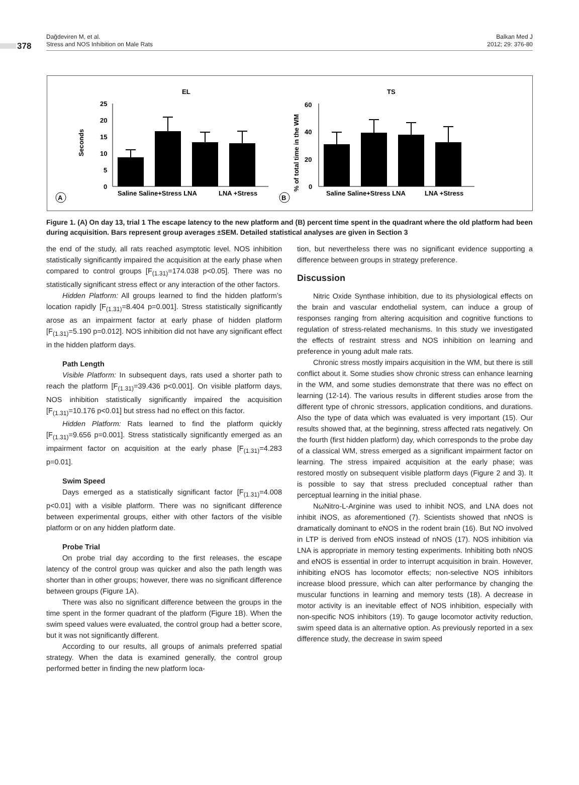378
Dağdeviren M, et al.
Stress and NOS Inhibition on Male Rats
Balkan Med J
2012; 29: 376-80
EL
TS
Seconds
% of total time in the WM
25
20
15
10
5
0
Saline Saline+Stress LNA
LNA +Stress
A
60
40
20
0
Saline Saline+Stress LNA
LNA +Stress
B
Figure 1. (A) On day 13, trial 1 The escape latency to the new platform and (B) percent time spent in the quadrant where the old platform had been during acquisition. Bars represent group averages ±SEM. Detailed statistical analyses are given in Section 3
the end of the study, all rats reached asymptotic level. NOS inhibition statistically significantly impaired the acquisition at the early phase when compared to control groups [F<sub>(1.31)</sub>=174.038 p<0.05]. There was no statistically significant stress effect or any interaction of the other factors.
Hidden Platform: All groups learned to find the hidden platform’s location rapidly [F<sub>(1.31)</sub>=8.404 p=0.001]. Stress statistically significantly arose as an impairment factor at early phase of hidden platform [F<sub>(1.31)</sub>=5.190 p=0.012]. NOS inhibition did not have any significant effect in the hidden platform days.
Path Length
Visible Platform: In subsequent days, rats used a shorter path to reach the platform [F<sub>(1.31)</sub>=39.436 p<0.001]. On visible platform days, NOS inhibition statistically significantly impaired the acquisition [F<sub>(1.31)</sub>=10.176 p<0.01] but stress had no effect on this factor.
Hidden Platform: Rats learned to find the platform quickly [F<sub>(1.31)</sub>=9.656 p=0.001]. Stress statistically significantly emerged as an impairment factor on acquisition at the early phase [F<sub>(1.31)</sub>=4.283 p=0.01].
Swim Speed
Days emerged as a statistically significant factor [F<sub>(1.31)</sub>=4.008 p<0.01] with a visible platform. There was no significant difference between experimental groups, either with other factors of the visible platform or on any hidden platform date.
Probe Trial
On probe trial day according to the first releases, the escape latency of the control group was quicker and also the path length was shorter than in other groups; however, there was no significant difference between groups (Figure 1A).
There was also no significant difference between the groups in the time spent in the former quadrant of the platform (Figure 1B). When the swim speed values were evaluated, the control group had a better score, but it was not significantly different.
According to our results, all groups of animals preferred spatial strategy. When the data is examined generally, the control group performed better in finding the new platform loca-
tion, but nevertheless there was no significant evidence supporting a difference between groups in strategy preference.
Discussion
Nitric Oxide Synthase inhibition, due to its physiological effects on the brain and vascular endothelial system, can induce a group of responses ranging from altering acquisition and cognitive functions to regulation of stress-related mechanisms. In this study we investigated the effects of restraint stress and NOS inhibition on learning and preference in young adult male rats.
Chronic stress mostly impairs acquisition in the WM, but there is still conflict about it. Some studies show chronic stress can enhance learning in the WM, and some studies demonstrate that there was no effect on learning (12-14). The various results in different studies arose from the different type of chronic stressors, application conditions, and durations. Also the type of data which was evaluated is very important (15). Our results showed that, at the beginning, stress affected rats negatively. On the fourth (first hidden platform) day, which corresponds to the probe day of a classical WM, stress emerged as a significant impairment factor on learning. The stress impaired acquisition at the early phase; was restored mostly on subsequent visible platform days (Figure 2 and 3). It is possible to say that stress precluded conceptual rather than perceptual learning in the initial phase.
NωNitro-L-Arginine was used to inhibit NOS, and LNA does not inhibit iNOS, as aforementioned (7). Scientists showed that nNOS is dramatically dominant to eNOS in the rodent brain (16). But NO involved in LTP is derived from eNOS instead of nNOS (17). NOS inhibition via LNA is appropriate in memory testing experiments. Inhibiting both nNOS and eNOS is essential in order to interrupt acquisition in brain. However, inhibiting eNOS has locomotor effects; non-selective NOS inhibitors increase blood pressure, which can alter performance by changing the muscular functions in learning and memory tests (18). A decrease in motor activity is an inevitable effect of NOS inhibition, especially with non-specific NOS inhibitors (19). To gauge locomotor activity reduction, swim speed data is an alternative option. As previously reported in a sex difference study, the decrease in swim speed